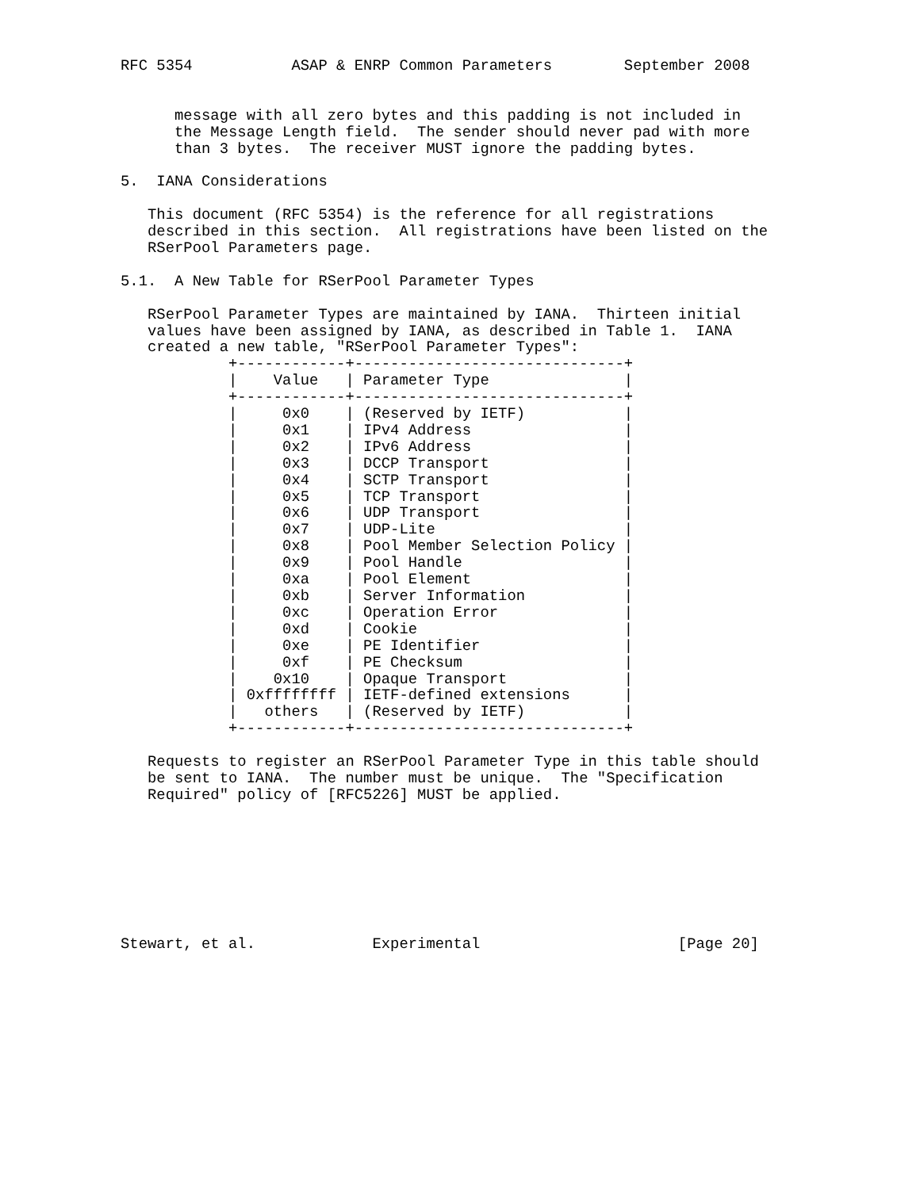RFC 5354           ASAP & ENRP Common Parameters        September 2008


      message with all zero bytes and this padding is not included in
      the Message Length field.  The sender should never pad with more
      than 3 bytes.  The receiver MUST ignore the padding bytes.

5.  IANA Considerations

   This document (RFC 5354) is the reference for all registrations
   described in this section.  All registrations have been listed on the
   RSerPool Parameters page.

5.1.  A New Table for RSerPool Parameter Types

   RSerPool Parameter Types are maintained by IANA.  Thirteen initial
   values have been assigned by IANA, as described in Table 1.  IANA
   created a new table, "RSerPool Parameter Types":
            +------------+------------------------------+
            |    Value   | Parameter Type               |
            +------------+------------------------------+
            |     0x0    | (Reserved by IETF)           |
            |     0x1    | IPv4 Address                 |
            |     0x2    | IPv6 Address                 |
            |     0x3    | DCCP Transport               |
            |     0x4    | SCTP Transport               |
            |     0x5    | TCP Transport                |
            |     0x6    | UDP Transport                |
            |     0x7    | UDP-Lite                     |
            |     0x8    | Pool Member Selection Policy |
            |     0x9    | Pool Handle                  |
            |     0xa    | Pool Element                 |
            |     0xb    | Server Information           |
            |     0xc    | Operation Error              |
            |     0xd    | Cookie                       |
            |     0xe    | PE Identifier                |
            |     0xf    | PE Checksum                  |
            |    0x10    | Opaque Transport             |
            | 0xffffffff | IETF-defined extensions      |
            |   others   | (Reserved by IETF)           |
            +------------+------------------------------+

   Requests to register an RSerPool Parameter Type in this table should
   be sent to IANA.  The number must be unique.  The "Specification
   Required" policy of [RFC5226] MUST be applied.








Stewart, et al.             Experimental                      [Page 20]